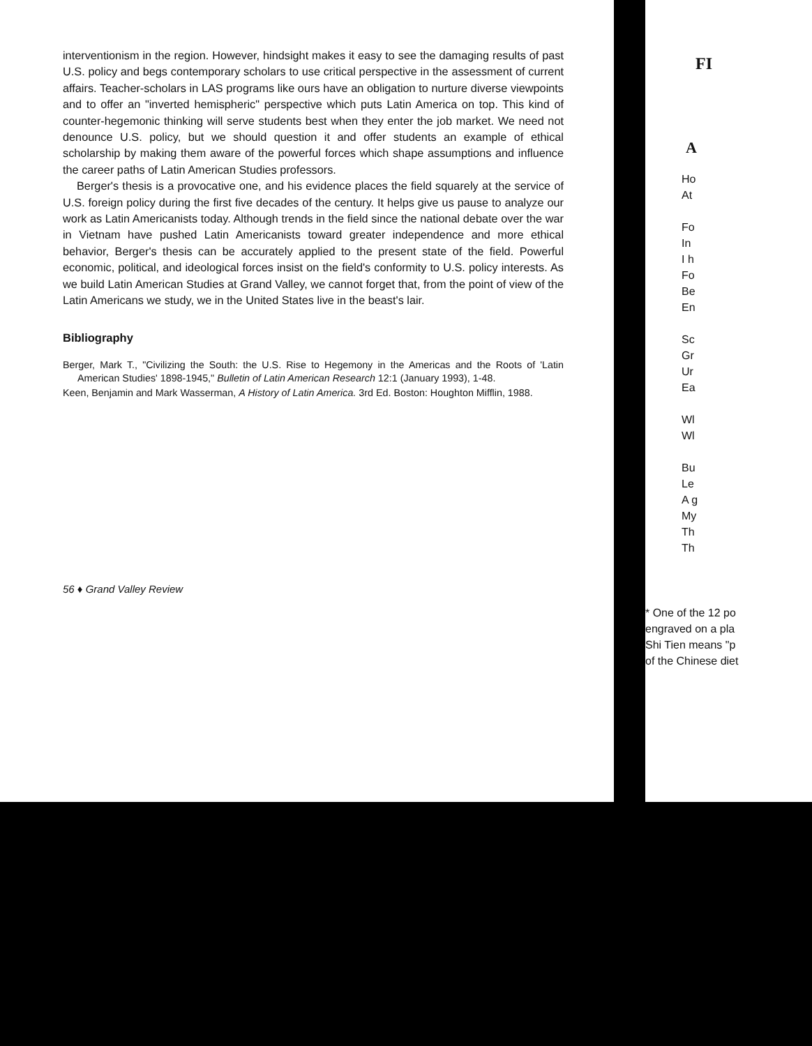interventionism in the region. However, hindsight makes it easy to see the damaging results of past U.S. policy and begs contemporary scholars to use critical perspective in the assessment of current affairs. Teacher-scholars in LAS programs like ours have an obligation to nurture diverse viewpoints and to offer an "inverted hemispheric" perspective which puts Latin America on top. This kind of counter-hegemonic thinking will serve students best when they enter the job market. We need not denounce U.S. policy, but we should question it and offer students an example of ethical scholarship by making them aware of the powerful forces which shape assumptions and influence the career paths of Latin American Studies professors.
Berger's thesis is a provocative one, and his evidence places the field squarely at the service of U.S. foreign policy during the first five decades of the century. It helps give us pause to analyze our work as Latin Americanists today. Although trends in the field since the national debate over the war in Vietnam have pushed Latin Americanists toward greater independence and more ethical behavior, Berger's thesis can be accurately applied to the present state of the field. Powerful economic, political, and ideological forces insist on the field's conformity to U.S. policy interests. As we build Latin American Studies at Grand Valley, we cannot forget that, from the point of view of the Latin Americans we study, we in the United States live in the beast's lair.
Bibliography
Berger, Mark T., "Civilizing the South: the U.S. Rise to Hegemony in the Americas and the Roots of 'Latin American Studies' 1898-1945," Bulletin of Latin American Research 12:1 (January 1993), 1-48.
Keen, Benjamin and Mark Wasserman, A History of Latin America. 3rd Ed. Boston: Houghton Mifflin, 1988.
56 ♦ Grand Valley Review
FI
A
Ho
At
Fo
In
I h
Fo
Be
En
Sc
Gr
Ur
Ea
Wl
Wl
Bu
Le
A g
My
Th
Th
* One of the 12 po
engraved on a pla
Shi Tien means "p
of the Chinese diet